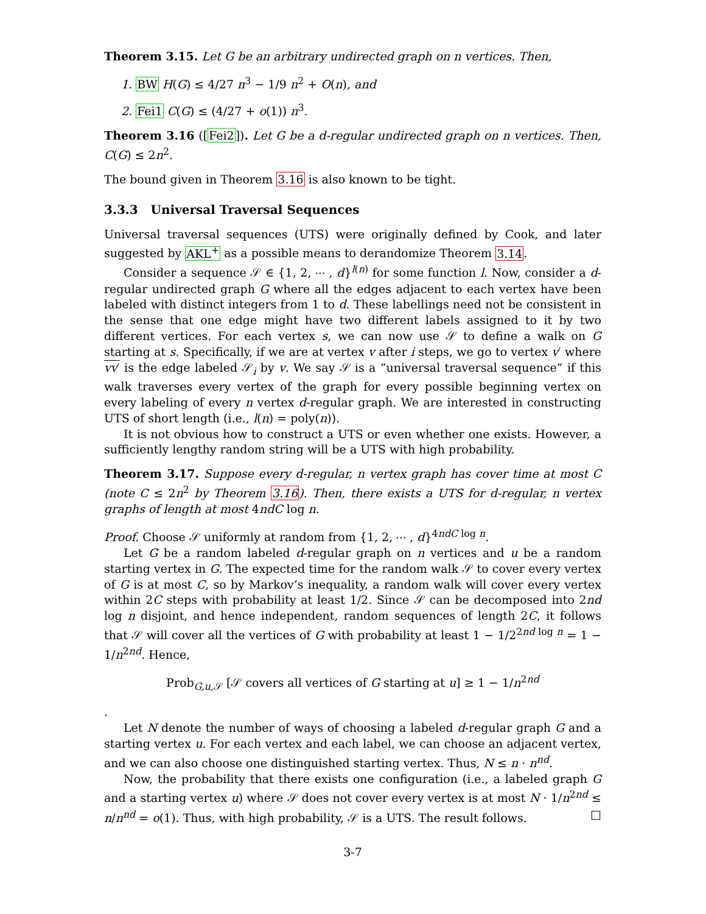Theorem 3.15. Let G be an arbitrary undirected graph on n vertices. Then,
1. BW H(G) ≤ 4/27 n<sup>3</sup> − 1/9 n<sup>2</sup> + O(n), and
2. Fei1 C(G) ≤ (4/27 + o(1)) n<sup>3</sup>.
Theorem 3.16 ([Fei2]). Let G be a d-regular undirected graph on n vertices. Then, C(G) ≤ 2n<sup>2</sup>.
The bound given in Theorem 3.16 is also known to be tight.
3.3.3 Universal Traversal Sequences
Universal traversal sequences (UTS) were originally defined by Cook, and later suggested by AKL<sup>+</sup> as a possible means to derandomize Theorem 3.14.
Consider a sequence 𝒮 ∈ {1, 2, ⋯ , d}<sup>l(n)</sup> for some function l. Now, consider a d-regular undirected graph G where all the edges adjacent to each vertex have been labeled with distinct integers from 1 to d. These labellings need not be consistent in the sense that one edge might have two different labels assigned to it by two different vertices. For each vertex s, we can now use 𝒮 to define a walk on G starting at s. Specifically, if we are at vertex v after i steps, we go to vertex v′ where vv′ is the edge labeled 𝒮<sub>i</sub> by v. We say 𝒮 is a “universal traversal sequence” if this walk traverses every vertex of the graph for every possible beginning vertex on every labeling of every n vertex d-regular graph. We are interested in constructing UTS of short length (i.e., l(n) = poly(n)).
It is not obvious how to construct a UTS or even whether one exists. However, a sufficiently lengthy random string will be a UTS with high probability.
Theorem 3.17. Suppose every d-regular, n vertex graph has cover time at most C (note C ≤ 2n<sup>2</sup> by Theorem 3.16). Then, there exists a UTS for d-regular, n vertex graphs of length at most 4ndC log n.
Proof. Choose 𝒮 uniformly at random from {1, 2, ⋯ , d}<sup>4ndC log n</sup>.
Let G be a random labeled d-regular graph on n vertices and u be a random starting vertex in G. The expected time for the random walk 𝒮 to cover every vertex of G is at most C, so by Markov’s inequality, a random walk will cover every vertex within 2C steps with probability at least 1/2. Since 𝒮 can be decomposed into 2nd log n disjoint, and hence independent, random sequences of length 2C, it follows that 𝒮 will cover all the vertices of G with probability at least 1 − 1/2<sup>2nd log n</sup> = 1 − 1/n<sup>2nd</sup>. Hence,
Prob<sub>G,u, 𝒮</sub> [𝒮 covers all vertices of G starting at u] ≥ 1 − 1/n<sup>2nd</sup>
.
Let N denote the number of ways of choosing a labeled d-regular graph G and a starting vertex u. For each vertex and each label, we can choose an adjacent vertex, and we can also choose one distinguished starting vertex. Thus, N ≤ n · n<sup>nd</sup>.
Now, the probability that there exists one configuration (i.e., a labeled graph G and a starting vertex u) where 𝒮 does not cover every vertex is at most N · 1/n<sup>2nd</sup> ≤ n/n<sup>nd</sup> = o(1). Thus, with high probability, 𝒮 is a UTS. The result follows. □
3-7